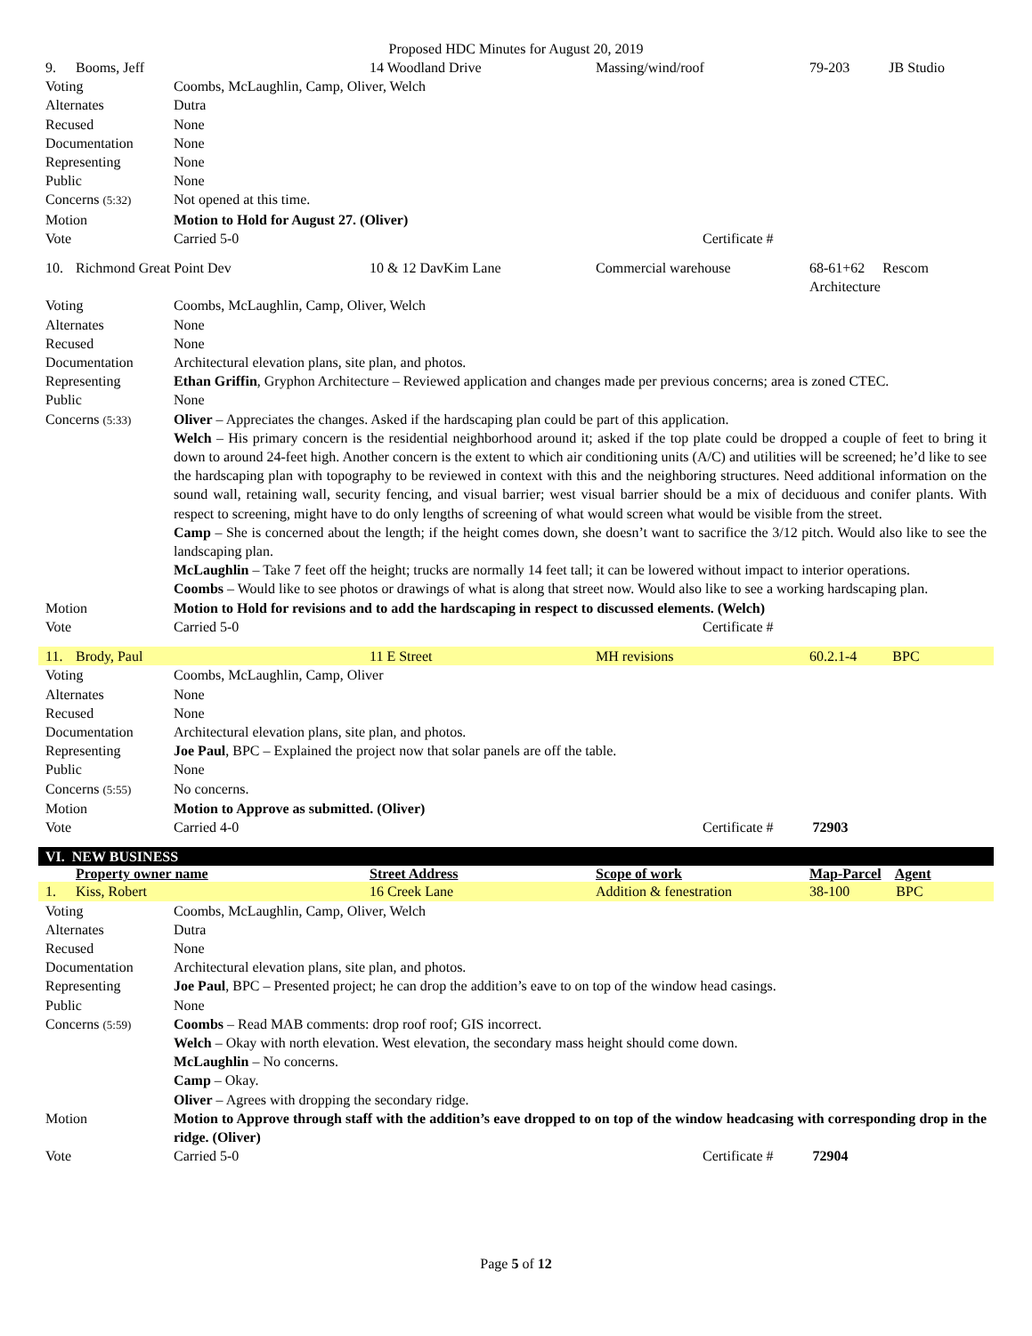Proposed HDC Minutes for August 20, 2019
| 9. | Booms, Jeff | | 14 Woodland Drive | Massing/wind/roof | | 79-203 JB Studio |
| Voting | | Coombs, McLaughlin, Camp, Oliver, Welch | | | | |
| Alternates | | Dutra | | | | |
| Recused | | None | | | | |
| Documentation | | None | | | | |
| Representing | | None | | | | |
| Public | | None | | | | |
| Concerns (5:32) | | Not opened at this time. | | | | |
| Motion | | Motion to Hold for August 27. (Oliver) | | | | |
| Vote | | Carried 5-0 | | | Certificate # | |
| 10. | Richmond Great Point Dev | | 10 & 12 DavKim Lane | Commercial warehouse | | 68-61+62 Rescom Architecture |
| Voting | | Coombs, McLaughlin, Camp, Oliver, Welch | | | | |
| Alternates | | None | | | | |
| Recused | | None | | | | |
| Documentation | | Architectural elevation plans, site plan, and photos. | | | | |
| Representing | | Ethan Griffin , Gryphon Architecture – Reviewed application and changes made per previous concerns; area is zoned CTEC. | | | | |
| Public | | None | | | | |
| Concerns (5:33) | | Oliver – Appreciates the changes. Asked if the hardscaping plan could be part of this application. Welch – His primary concern is the residential neighborhood around it; asked if the top plate could be dropped a couple of feet to bring it down to around 24-feet high. Another concern is the extent to which air conditioning units (A/C) and utilities will be screened; he’d like to see the hardscaping plan with topography to be reviewed in context with this and the neighboring structures. Need additional information on the sound wall, retaining wall, security fencing, and visual barrier; west visual barrier should be a mix of deciduous and conifer plants. With respect to screening, might have to do only lengths of screening of what would screen what would be visible from the street. Camp – She is concerned about the length; if the height comes down, she doesn’t want to sacrifice the 3/12 pitch. Would also like to see the landscaping plan. McLaughlin – Take 7 feet off the height; trucks are normally 14 feet tall; it can be lowered without impact to interior operations. Coombs – Would like to see photos or drawings of what is along that street now. Would also like to see a working hardscaping plan. | | | | |
| Motion | | Motion to Hold for revisions and to add the hardscaping in respect to discussed elements. (Welch) | | | | |
| Vote | | Carried 5-0 | | | Certificate # | |
| 11. | Brody, Paul | | 11 E Street | MH revisions | | 60.2.1-4 BPC |
| Voting | | Coombs, McLaughlin, Camp, Oliver | | | | |
| Alternates | | None | | | | |
| Recused | | None | | | | |
| Documentation | | Architectural elevation plans, site plan, and photos. | | | | |
| Representing | | Joe Paul , BPC – Explained the project now that solar panels are off the table. | | | | |
| Public | | None | | | | |
| Concerns (5:55) | | No concerns. | | | | |
| Motion | | Motion to Approve as submitted. (Oliver) | | | | |
| Vote | | Carried 4-0 | | | Certificate # 72903 | |
| VI. NEW BUSINESS | | | | | | |
| | Property owner name | | Street Address | Scope of work | | Map-Parcel Agent |
| 1. | Kiss, Robert | | 16 Creek Lane | Addition & fenestration | | 38-100 BPC |
| Voting | | Coombs, McLaughlin, Camp, Oliver, Welch | | | | |
| Alternates | | Dutra | | | | |
| Recused | | None | | | | |
| Documentation | | Architectural elevation plans, site plan, and photos. | | | | |
| Representing | | Joe Paul , BPC – Presented project; he can drop the addition’s eave to on top of the window head casings. | | | | |
| Public | | None | | | | |
| Concerns (5:59) | | Coombs – Read MAB comments: drop roof roof; GIS incorrect. Welch – Okay with north elevation. West elevation, the secondary mass height should come down. McLaughlin – No concerns. Camp – Okay. Oliver – Agrees with dropping the secondary ridge. | | | | |
| Motion | | Motion to Approve through staff with the addition’s eave dropped to on top of the window headcasing with corresponding drop in the ridge. (Oliver) | | | | |
| Vote | | Carried 5-0 | | | Certificate # 72904 | |
Page 5 of 12